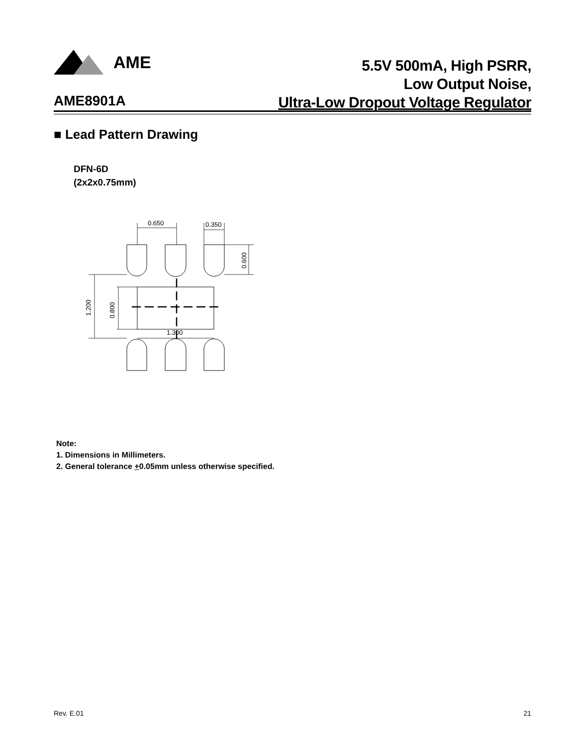AME
5.5V 500mA, High PSRR,
Low Output Noise,
Ultra-Low Dropout Voltage Regulator
AME8901A
■ Lead Pattern Drawing
DFN-6D
(2x2x0.75mm)
0.650
0.350
1.300
0.600
1.200
0.800
Note:
1. Dimensions in Millimeters.
2. General tolerance +0.05mm unless otherwise specified.
Rev. E.01 21